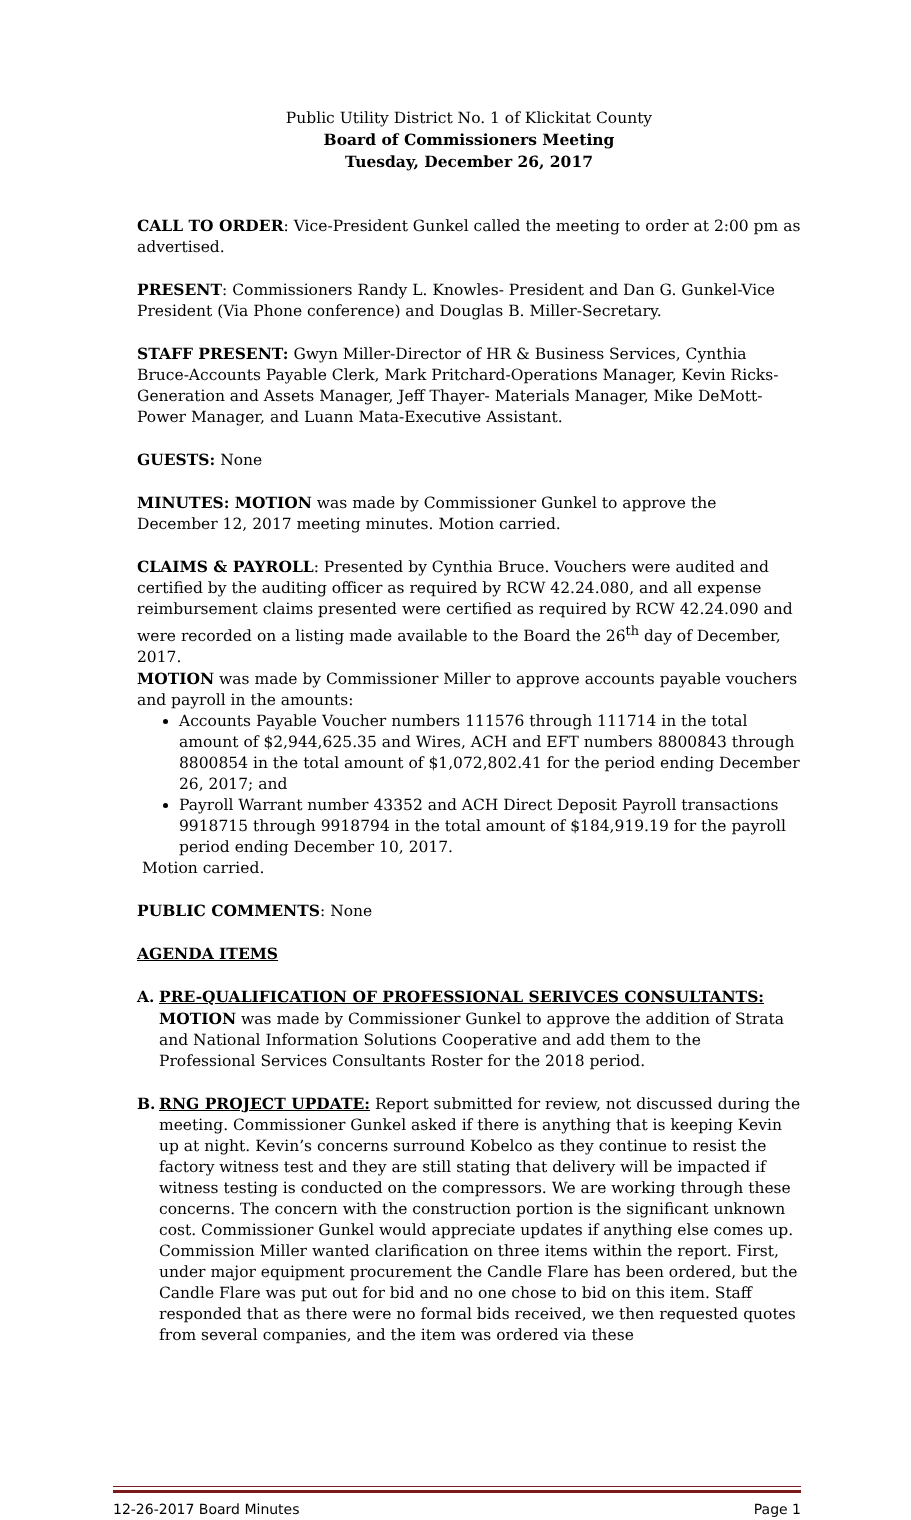Public Utility District No. 1 of Klickitat County
Board of Commissioners Meeting
Tuesday, December 26, 2017
CALL TO ORDER: Vice-President Gunkel called the meeting to order at 2:00 pm as advertised.
PRESENT: Commissioners Randy L. Knowles- President and Dan G. Gunkel-Vice President (Via Phone conference) and Douglas B. Miller-Secretary.
STAFF PRESENT: Gwyn Miller-Director of HR & Business Services, Cynthia Bruce-Accounts Payable Clerk, Mark Pritchard-Operations Manager, Kevin Ricks-Generation and Assets Manager, Jeff Thayer- Materials Manager, Mike DeMott-Power Manager, and Luann Mata-Executive Assistant.
GUESTS: None
MINUTES: MOTION was made by Commissioner Gunkel to approve the December 12, 2017 meeting minutes. Motion carried.
CLAIMS & PAYROLL: Presented by Cynthia Bruce. Vouchers were audited and certified by the auditing officer as required by RCW 42.24.080, and all expense reimbursement claims presented were certified as required by RCW 42.24.090 and were recorded on a listing made available to the Board the 26<sup>th</sup> day of December, 2017.
MOTION was made by Commissioner Miller to approve accounts payable vouchers and payroll in the amounts:
Accounts Payable Voucher numbers 111576 through 111714 in the total amount of $2,944,625.35 and Wires, ACH and EFT numbers 8800843 through 8800854 in the total amount of $1,072,802.41 for the period ending December 26, 2017; and
Payroll Warrant number 43352 and ACH Direct Deposit Payroll transactions 9918715 through 9918794 in the total amount of $184,919.19 for the payroll period ending December 10, 2017.
Motion carried.
PUBLIC COMMENTS: None
AGENDA ITEMS
A. PRE-QUALIFICATION OF PROFESSIONAL SERIVCES CONSULTANTS: MOTION was made by Commissioner Gunkel to approve the addition of Strata and National Information Solutions Cooperative and add them to the Professional Services Consultants Roster for the 2018 period.
B. RNG PROJECT UPDATE: Report submitted for review, not discussed during the meeting. Commissioner Gunkel asked if there is anything that is keeping Kevin up at night. Kevin’s concerns surround Kobelco as they continue to resist the factory witness test and they are still stating that delivery will be impacted if witness testing is conducted on the compressors. We are working through these concerns. The concern with the construction portion is the significant unknown cost. Commissioner Gunkel would appreciate updates if anything else comes up. Commission Miller wanted clarification on three items within the report. First, under major equipment procurement the Candle Flare has been ordered, but the Candle Flare was put out for bid and no one chose to bid on this item. Staff responded that as there were no formal bids received, we then requested quotes from several companies, and the item was ordered via these
12-26-2017 Board Minutes Page 1